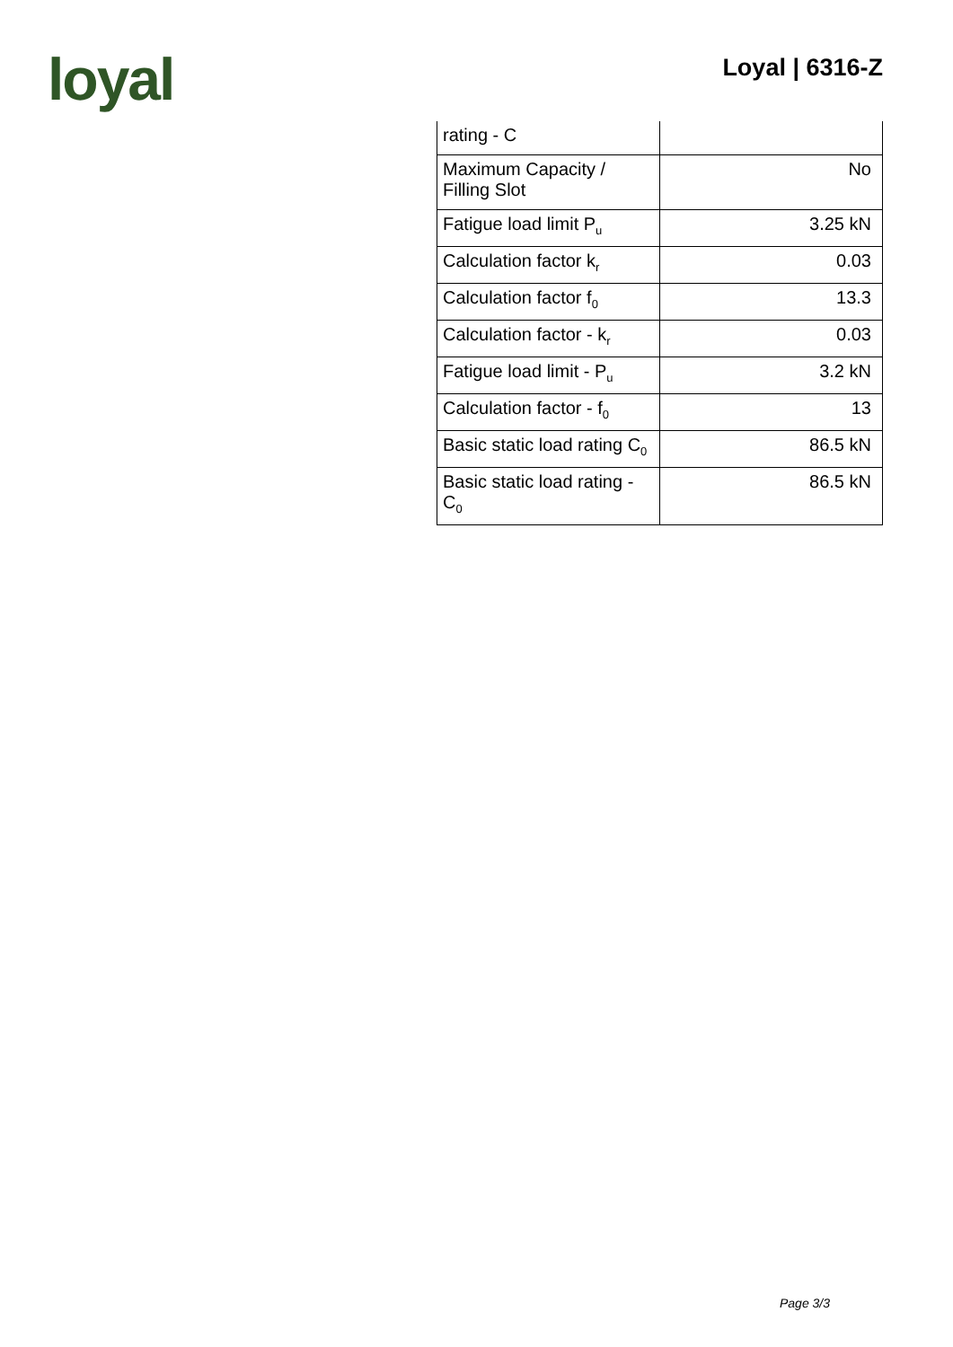loyal Loyal | 6316-Z
| rating - C | |
| Maximum Capacity / Filling Slot | No |
| Fatigue load limit P<sub>u</sub> | 3.25 kN |
| Calculation factor k<sub>r</sub> | 0.03 |
| Calculation factor f<sub>0</sub> | 13.3 |
| Calculation factor - k<sub>r</sub> | 0.03 |
| Fatigue load limit - P<sub>u</sub> | 3.2 kN |
| Calculation factor - f<sub>0</sub> | 13 |
| Basic static load rating C<sub>0</sub> | 86.5 kN |
| Basic static load rating - C<sub>0</sub> | 86.5 kN |
Page 3/3